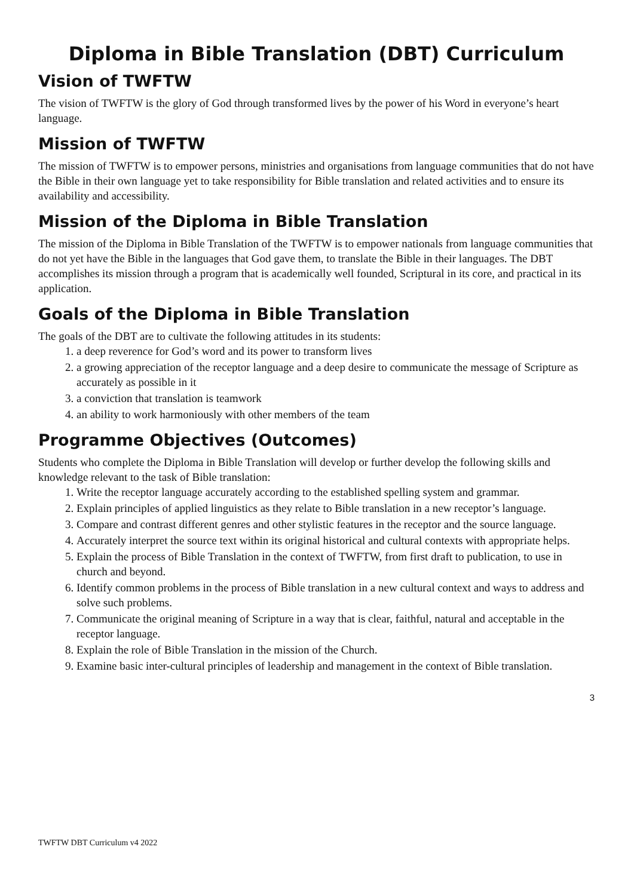Diploma in Bible Translation (DBT) Curriculum
Vision of TWFTW
The vision of TWFTW is the glory of God through transformed lives by the power of his Word in everyone’s heart language.
Mission of TWFTW
The mission of TWFTW is to empower persons, ministries and organisations from language communities that do not have the Bible in their own language yet to take responsibility for Bible translation and related activities and to ensure its availability and accessibility.
Mission of the Diploma in Bible Translation
The mission of the Diploma in Bible Translation of the TWFTW is to empower nationals from language communities that do not yet have the Bible in the languages that God gave them, to translate the Bible in their languages. The DBT accomplishes its mission through a program that is academically well founded, Scriptural in its core, and practical in its application.
Goals of the Diploma in Bible Translation
The goals of the DBT are to cultivate the following attitudes in its students:
1. a deep reverence for God’s word and its power to transform lives
2. a growing appreciation of the receptor language and a deep desire to communicate the message of Scripture as accurately as possible in it
3. a conviction that translation is teamwork
4. an ability to work harmoniously with other members of the team
Programme Objectives (Outcomes)
Students who complete the Diploma in Bible Translation will develop or further develop the following skills and knowledge relevant to the task of Bible translation:
1. Write the receptor language accurately according to the established spelling system and grammar.
2. Explain principles of applied linguistics as they relate to Bible translation in a new receptor’s language.
3. Compare and contrast different genres and other stylistic features in the receptor and the source language.
4. Accurately interpret the source text within its original historical and cultural contexts with appropriate helps.
5. Explain the process of Bible Translation in the context of TWFTW, from first draft to publication, to use in church and beyond.
6. Identify common problems in the process of Bible translation in a new cultural context and ways to address and solve such problems.
7. Communicate the original meaning of Scripture in a way that is clear, faithful, natural and acceptable in the receptor language.
8. Explain the role of Bible Translation in the mission of the Church.
9. Examine basic inter-cultural principles of leadership and management in the context of Bible translation.
3
TWFTW DBT Curriculum v4 2022